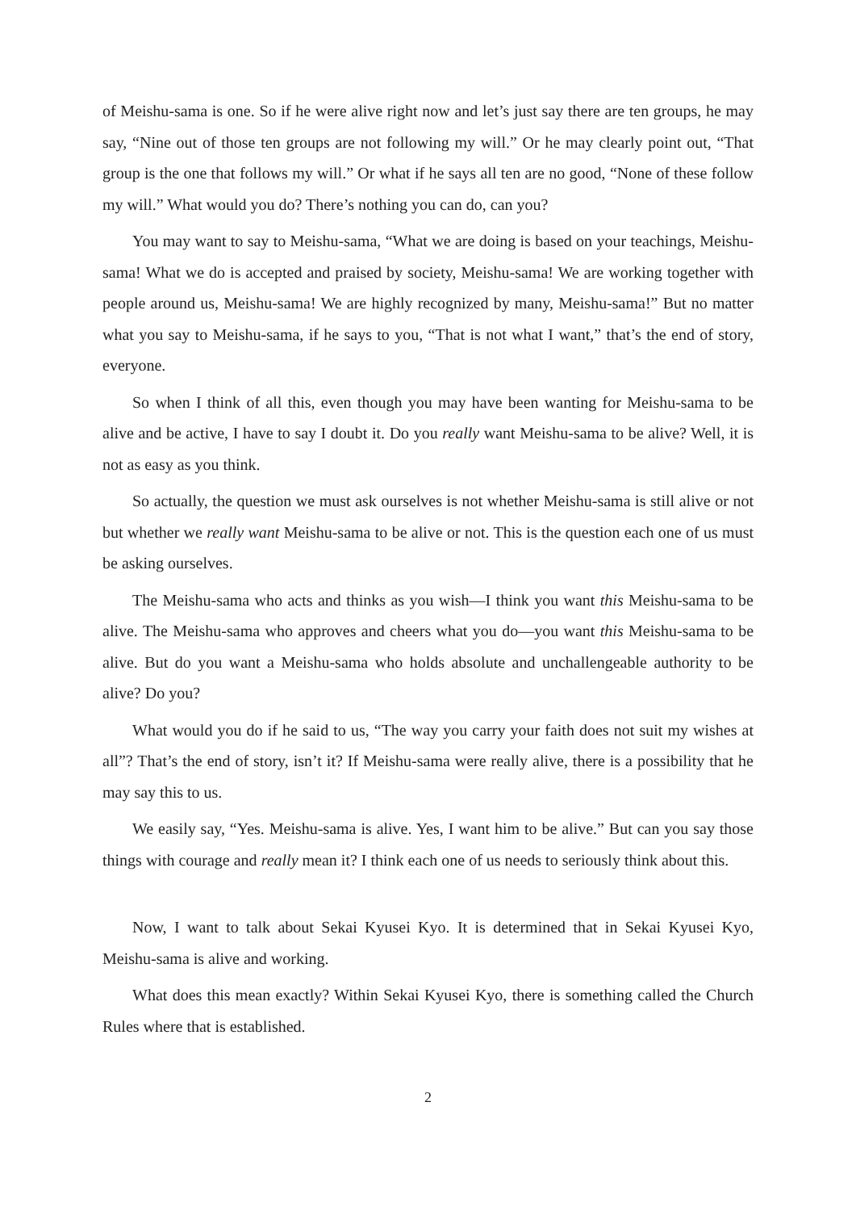of Meishu-sama is one. So if he were alive right now and let’s just say there are ten groups, he may say, “Nine out of those ten groups are not following my will.” Or he may clearly point out, “That group is the one that follows my will.” Or what if he says all ten are no good, “None of these follow my will.” What would you do? There’s nothing you can do, can you?
You may want to say to Meishu-sama, “What we are doing is based on your teachings, Meishu-sama! What we do is accepted and praised by society, Meishu-sama! We are working together with people around us, Meishu-sama! We are highly recognized by many, Meishu-sama!” But no matter what you say to Meishu-sama, if he says to you, “That is not what I want,” that’s the end of story, everyone.
So when I think of all this, even though you may have been wanting for Meishu-sama to be alive and be active, I have to say I doubt it. Do you really want Meishu-sama to be alive? Well, it is not as easy as you think.
So actually, the question we must ask ourselves is not whether Meishu-sama is still alive or not but whether we really want Meishu-sama to be alive or not. This is the question each one of us must be asking ourselves.
The Meishu-sama who acts and thinks as you wish—I think you want this Meishu-sama to be alive. The Meishu-sama who approves and cheers what you do—you want this Meishu-sama to be alive. But do you want a Meishu-sama who holds absolute and unchallengeable authority to be alive? Do you?
What would you do if he said to us, “The way you carry your faith does not suit my wishes at all”? That’s the end of story, isn’t it? If Meishu-sama were really alive, there is a possibility that he may say this to us.
We easily say, “Yes. Meishu-sama is alive. Yes, I want him to be alive.” But can you say those things with courage and really mean it? I think each one of us needs to seriously think about this.
Now, I want to talk about Sekai Kyusei Kyo. It is determined that in Sekai Kyusei Kyo, Meishu-sama is alive and working.
What does this mean exactly? Within Sekai Kyusei Kyo, there is something called the Church Rules where that is established.
2